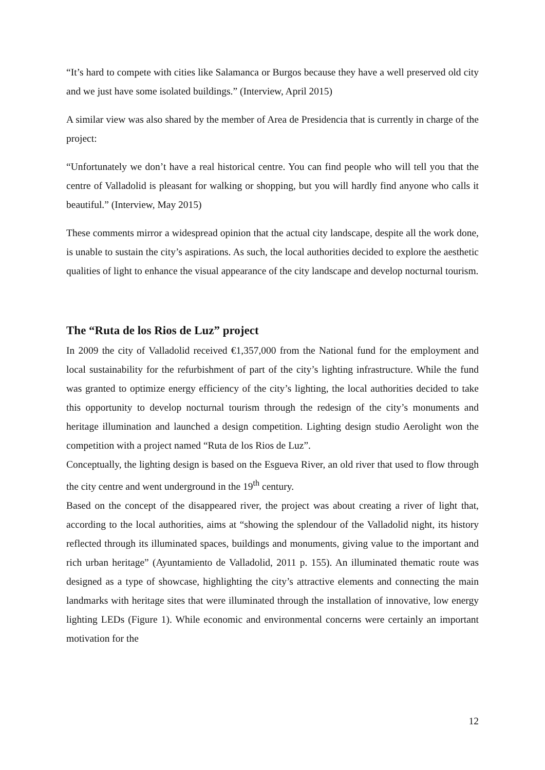“It’s hard to compete with cities like Salamanca or Burgos because they have a well preserved old city and we just have some isolated buildings.” (Interview, April 2015)
A similar view was also shared by the member of Area de Presidencia that is currently in charge of the project:
“Unfortunately we don’t have a real historical centre. You can find people who will tell you that the centre of Valladolid is pleasant for walking or shopping, but you will hardly find anyone who calls it beautiful.” (Interview, May 2015)
These comments mirror a widespread opinion that the actual city landscape, despite all the work done, is unable to sustain the city’s aspirations. As such, the local authorities decided to explore the aesthetic qualities of light to enhance the visual appearance of the city landscape and develop nocturnal tourism.
The “Ruta de los Rios de Luz” project
In 2009 the city of Valladolid received €1,357,000 from the National fund for the employment and local sustainability for the refurbishment of part of the city’s lighting infrastructure. While the fund was granted to optimize energy efficiency of the city’s lighting, the local authorities decided to take this opportunity to develop nocturnal tourism through the redesign of the city’s monuments and heritage illumination and launched a design competition. Lighting design studio Aerolight won the competition with a project named “Ruta de los Rios de Luz”.
Conceptually, the lighting design is based on the Esgueva River, an old river that used to flow through the city centre and went underground in the 19<sup>th</sup> century.
Based on the concept of the disappeared river, the project was about creating a river of light that, according to the local authorities, aims at “showing the splendour of the Valladolid night, its history reflected through its illuminated spaces, buildings and monuments, giving value to the important and rich urban heritage” (Ayuntamiento de Valladolid, 2011 p. 155). An illuminated thematic route was designed as a type of showcase, highlighting the city’s attractive elements and connecting the main landmarks with heritage sites that were illuminated through the installation of innovative, low energy lighting LEDs (Figure 1). While economic and environmental concerns were certainly an important motivation for the
12